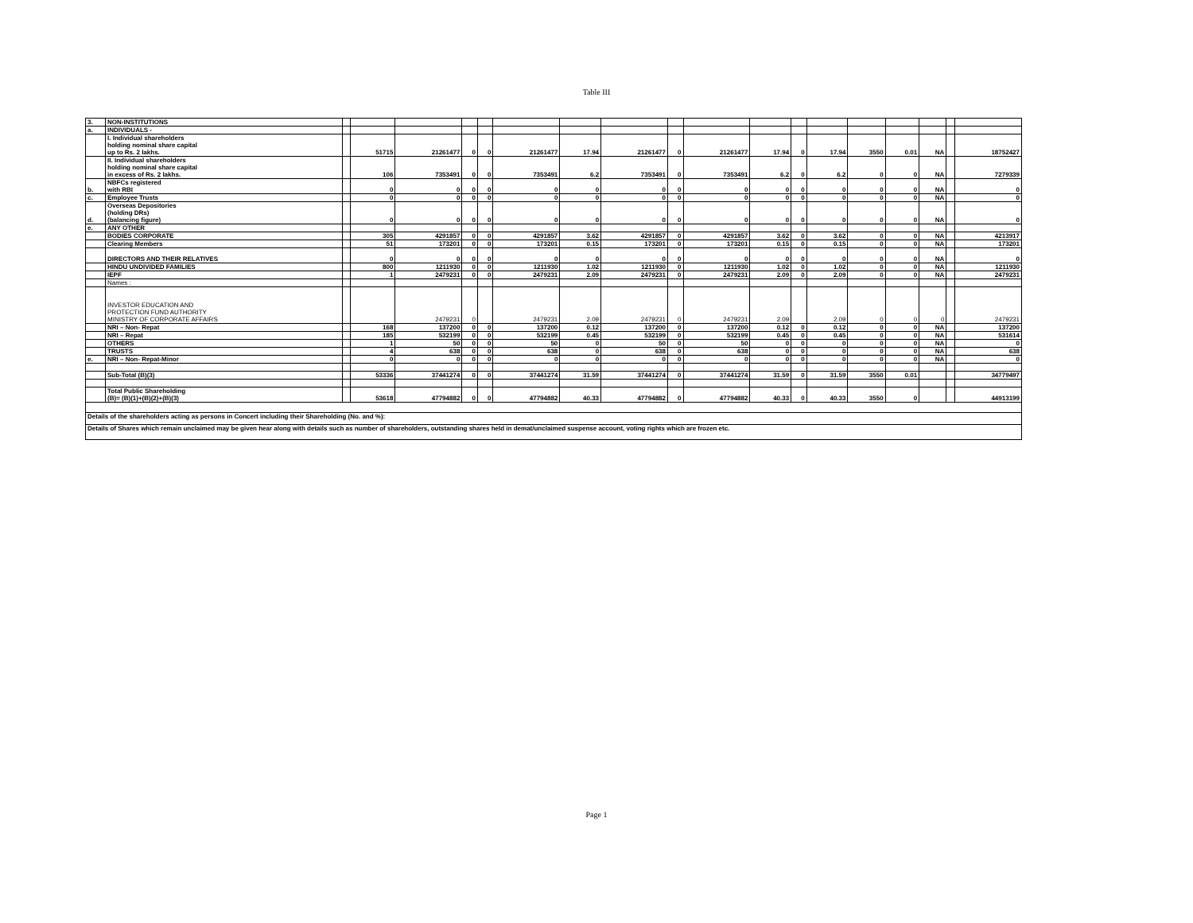Table III
| 3. | NON-INSTITUTIONS | | | | | | | | | | | | | | | | | | |
| a. | INDIVIDUALS - | | | | | | | | | | | | | | | | | | |
| | I. Individual shareholders holding nominal share capital up to Rs. 2 lakhs. | | 51715 | 21261477 | 0 | 0 | 21261477 | 17.94 | 21261477 | 0 | 21261477 | 17.94 | 0 | 17.94 | 3550 | 0.01 | NA | | 18752427 |
| | II. Individual shareholders holding nominal share capital in excess of Rs. 2 lakhs. | | 106 | 7353491 | 0 | 0 | 7353491 | 6.2 | 7353491 | 0 | 7353491 | 6.2 | 0 | 6.2 | 0 | 0 | NA | | 7279339 |
| b. | NBFCs registered with RBI | | 0 | 0 | 0 | 0 | 0 | 0 | 0 | 0 | 0 | 0 | 0 | 0 | 0 | 0 | NA | | 0 |
| c. | Employee Trusts | | 0 | 0 | 0 | 0 | 0 | 0 | 0 | 0 | 0 | 0 | 0 | 0 | 0 | 0 | NA | | 0 |
| d. | Overseas Depositories (holding DRs) (balancing figure) | | 0 | 0 | 0 | 0 | 0 | 0 | 0 | 0 | 0 | 0 | 0 | 0 | 0 | 0 | NA | | 0 |
| e. | ANY OTHER | | | | | | | | | | | | | | | | | | |
| | BODIES CORPORATE | | 305 | 4291857 | 0 | 0 | 4291857 | 3.62 | 4291857 | 0 | 4291857 | 3.62 | 0 | 3.62 | 0 | 0 | NA | | 4213917 |
| | Clearing Members | | 51 | 173201 | 0 | 0 | 173201 | 0.15 | 173201 | 0 | 173201 | 0.15 | 0 | 0.15 | 0 | 0 | NA | | 173201 |
| | DIRECTORS AND THEIR RELATIVES | | 0 | 0 | 0 | 0 | 0 | 0 | 0 | 0 | 0 | 0 | 0 | 0 | 0 | 0 | NA | | 0 |
| | HINDU UNDIVIDED FAMILIES | | 800 | 1211930 | 0 | 0 | 1211930 | 1.02 | 1211930 | 0 | 1211930 | 1.02 | 0 | 1.02 | 0 | 0 | NA | | 1211930 |
| | IEPF | | 1 | 2479231 | 0 | 0 | 2479231 | 2.09 | 2479231 | 0 | 2479231 | 2.09 | 0 | 2.09 | 0 | 0 | NA | | 2479231 |
| | Names : | | | | | | | | | | | | | | | | | | |
| | INVESTOR EDUCATION AND PROTECTION FUND AUTHORITY MINISTRY OF CORPORATE AFFAIRS | | | 2479231 | 0 | | 2479231 | 2.09 | 2479231 | 0 | 2479231 | 2.09 | | 2.09 | 0 | 0 | 0 | | 2479231 |
| | NRI – Non- Repat | | 168 | 137200 | 0 | 0 | 137200 | 0.12 | 137200 | 0 | 137200 | 0.12 | 0 | 0.12 | 0 | 0 | NA | | 137200 |
| | NRI – Repat | | 185 | 532199 | 0 | 0 | 532199 | 0.45 | 532199 | 0 | 532199 | 0.45 | 0 | 0.45 | 0 | 0 | NA | | 531614 |
| | OTHERS | | 1 | 50 | 0 | 0 | 50 | 0 | 50 | 0 | 50 | 0 | 0 | 0 | 0 | 0 | NA | | 0 |
| | TRUSTS | | 4 | 638 | 0 | 0 | 638 | 0 | 638 | 0 | 638 | 0 | 0 | 0 | 0 | 0 | NA | | 638 |
| e. | NRI – Non- Repat-Minor | | 0 | 0 | 0 | 0 | 0 | 0 | 0 | 0 | 0 | 0 | 0 | 0 | 0 | 0 | NA | | 0 |
| | Sub-Total (B)(3) | | 53336 | 37441274 | 0 | 0 | 37441274 | 31.59 | 37441274 | 0 | 37441274 | 31.59 | 0 | 31.59 | 3550 | 0.01 | | | 34779497 |
| | Total Public Shareholding (B)= (B)(1)+(B)(2)+(B)(3) | | 53618 | 47794882 | 0 | 0 | 47794882 | 40.33 | 47794882 | 0 | 47794882 | 40.33 | 0 | 40.33 | 3550 | 0 | | | 44913199 |
| Details of the shareholders acting as persons in Concert including their Shareholding (No. and %): | | | | | | | | | | | | | | | | | | | |
| Details of Shares which remain unclaimed may be given hear along with details such as number of shareholders, outstanding shares held in demat/unclaimed suspense account, voting rights which are frozen etc. | | | | | | | | | | | | | | | | | | | |
Page 1